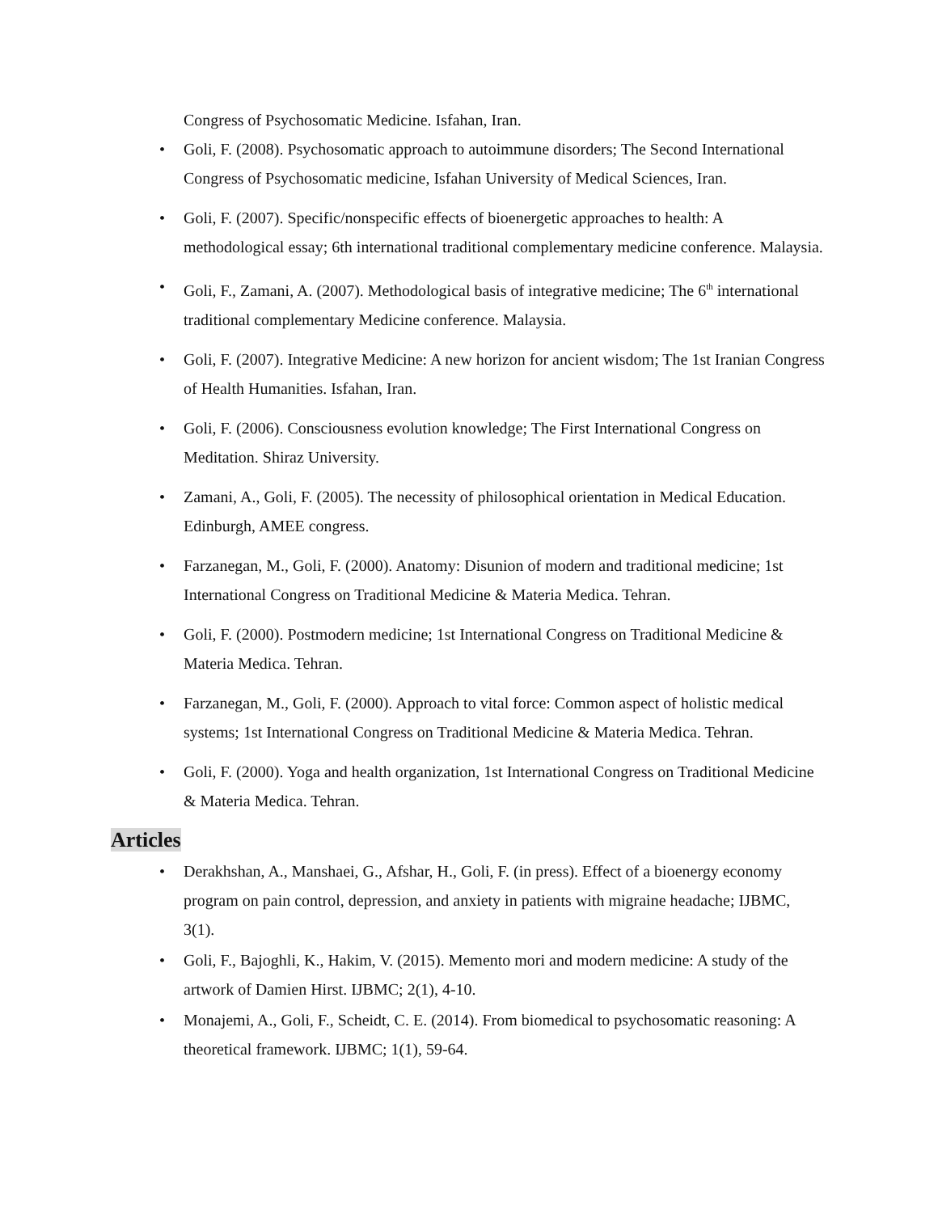Congress of Psychosomatic Medicine. Isfahan, Iran.
• Goli, F. (2008). Psychosomatic approach to autoimmune disorders; The Second International Congress of Psychosomatic medicine, Isfahan University of Medical Sciences, Iran.
• Goli, F. (2007). Specific/nonspecific effects of bioenergetic approaches to health: A methodological essay; 6th international traditional complementary medicine conference. Malaysia.
• Goli, F., Zamani, A. (2007). Methodological basis of integrative medicine; The 6<sup>th</sup> international traditional complementary Medicine conference. Malaysia.
• Goli, F. (2007). Integrative Medicine: A new horizon for ancient wisdom; The 1st Iranian Congress of Health Humanities. Isfahan, Iran.
• Goli, F. (2006). Consciousness evolution knowledge; The First International Congress on Meditation. Shiraz University.
• Zamani, A., Goli, F. (2005). The necessity of philosophical orientation in Medical Education. Edinburgh, AMEE congress.
• Farzanegan, M., Goli, F. (2000). Anatomy: Disunion of modern and traditional medicine; 1st International Congress on Traditional Medicine & Materia Medica. Tehran.
• Goli, F. (2000). Postmodern medicine; 1st International Congress on Traditional Medicine & Materia Medica. Tehran.
• Farzanegan, M., Goli, F. (2000). Approach to vital force: Common aspect of holistic medical systems; 1st International Congress on Traditional Medicine & Materia Medica. Tehran.
• Goli, F. (2000). Yoga and health organization, 1st International Congress on Traditional Medicine & Materia Medica. Tehran.
Articles
• Derakhshan, A., Manshaei, G., Afshar, H., Goli, F. (in press). Effect of a bioenergy economy program on pain control, depression, and anxiety in patients with migraine headache; IJBMC, 3(1).
• Goli, F., Bajoghli, K., Hakim, V. (2015). Memento mori and modern medicine: A study of the artwork of Damien Hirst. IJBMC; 2(1), 4-10.
• Monajemi, A., Goli, F., Scheidt, C. E. (2014). From biomedical to psychosomatic reasoning: A theoretical framework. IJBMC; 1(1), 59-64.